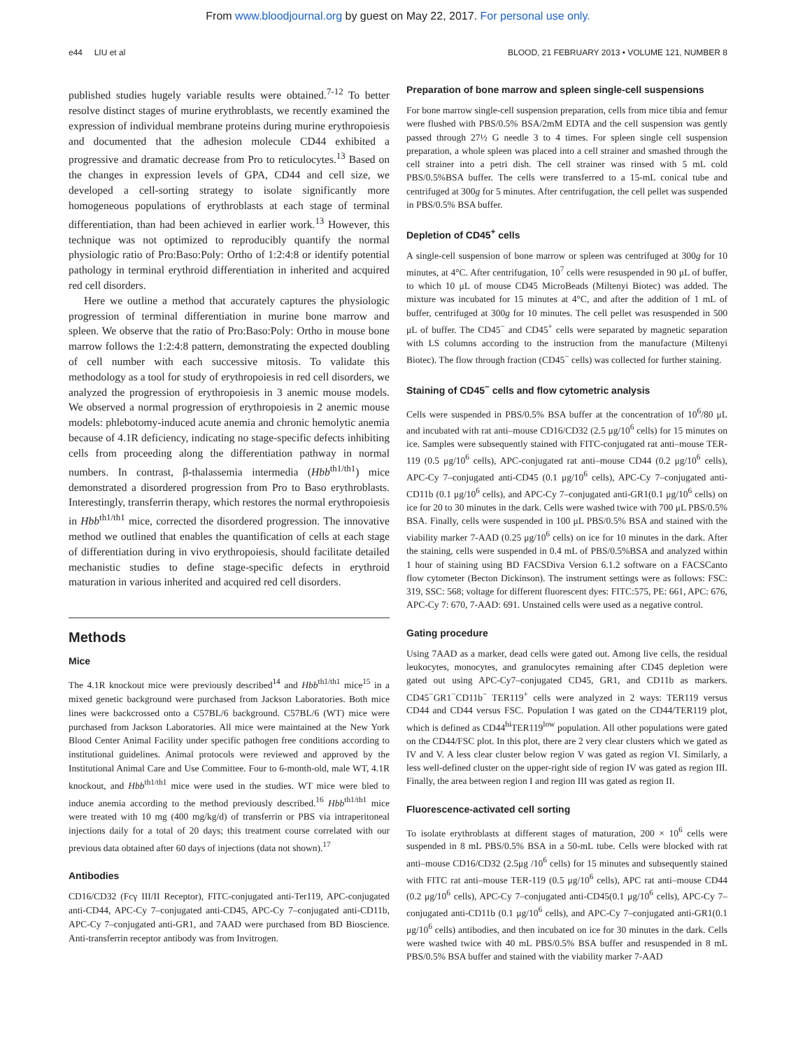From www.bloodjournal.org by guest on May 22, 2017. For personal use only.
e44 LIU et al BLOOD, 21 FEBRUARY 2013 • VOLUME 121, NUMBER 8
published studies hugely variable results were obtained.<sup>7-12</sup> To better resolve distinct stages of murine erythroblasts, we recently examined the expression of individual membrane proteins during murine erythropoiesis and documented that the adhesion molecule CD44 exhibited a progressive and dramatic decrease from Pro to reticulocytes.<sup>13</sup> Based on the changes in expression levels of GPA, CD44 and cell size, we developed a cell-sorting strategy to isolate significantly more homogeneous populations of erythroblasts at each stage of terminal differentiation, than had been achieved in earlier work.<sup>13</sup> However, this technique was not optimized to reproducibly quantify the normal physiologic ratio of Pro:Baso:Poly: Ortho of 1:2:4:8 or identify potential pathology in terminal erythroid differentiation in inherited and acquired red cell disorders.
Here we outline a method that accurately captures the physiologic progression of terminal differentiation in murine bone marrow and spleen. We observe that the ratio of Pro:Baso:Poly: Ortho in mouse bone marrow follows the 1:2:4:8 pattern, demonstrating the expected doubling of cell number with each successive mitosis. To validate this methodology as a tool for study of erythropoiesis in red cell disorders, we analyzed the progression of erythropoiesis in 3 anemic mouse models. We observed a normal progression of erythropoiesis in 2 anemic mouse models: phlebotomy-induced acute anemia and chronic hemolytic anemia because of 4.1R deficiency, indicating no stage-specific defects inhibiting cells from proceeding along the differentiation pathway in normal numbers. In contrast, β-thalassemia intermedia (Hbb<sup>th1/th1</sup>) mice demonstrated a disordered progression from Pro to Baso erythroblasts. Interestingly, transferrin therapy, which restores the normal erythropoiesis in Hbb<sup>th1/th1</sup> mice, corrected the disordered progression. The innovative method we outlined that enables the quantification of cells at each stage of differentiation during in vivo erythropoiesis, should facilitate detailed mechanistic studies to define stage-specific defects in erythroid maturation in various inherited and acquired red cell disorders.
Methods
Mice
The 4.1R knockout mice were previously described<sup>14</sup> and Hbb<sup>th1/th1</sup> mice<sup>15</sup> in a mixed genetic background were purchased from Jackson Laboratories. Both mice lines were backcrossed onto a C57BL/6 background. C57BL/6 (WT) mice were purchased from Jackson Laboratories. All mice were maintained at the New York Blood Center Animal Facility under specific pathogen free conditions according to institutional guidelines. Animal protocols were reviewed and approved by the Institutional Animal Care and Use Committee. Four to 6-month-old, male WT, 4.1R knockout, and Hbb<sup>th1/th1</sup> mice were used in the studies. WT mice were bled to induce anemia according to the method previously described.<sup>16</sup> Hbb<sup>th1/th1</sup> mice were treated with 10 mg (400 mg/kg/d) of transferrin or PBS via intraperitoneal injections daily for a total of 20 days; this treatment course correlated with our previous data obtained after 60 days of injections (data not shown).<sup>17</sup>
Antibodies
CD16/CD32 (Fcγ III/II Receptor), FITC-conjugated anti-Ter119, APC-conjugated anti-CD44, APC-Cy 7–conjugated anti-CD45, APC-Cy 7–conjugated anti-CD11b, APC-Cy 7–conjugated anti-GR1, and 7AAD were purchased from BD Bioscience. Anti-transferrin receptor antibody was from Invitrogen.
Preparation of bone marrow and spleen single-cell suspensions
For bone marrow single-cell suspension preparation, cells from mice tibia and femur were flushed with PBS/0.5% BSA/2mM EDTA and the cell suspension was gently passed through 27½ G needle 3 to 4 times. For spleen single cell suspension preparation, a whole spleen was placed into a cell strainer and smashed through the cell strainer into a petri dish. The cell strainer was rinsed with 5 mL cold PBS/0.5%BSA buffer. The cells were transferred to a 15-mL conical tube and centrifuged at 300g for 5 minutes. After centrifugation, the cell pellet was suspended in PBS/0.5% BSA buffer.
Depletion of CD45<sup>+</sup> cells
A single-cell suspension of bone marrow or spleen was centrifuged at 300g for 10 minutes, at 4°C. After centrifugation, 10<sup>7</sup> cells were resuspended in 90 μL of buffer, to which 10 μL of mouse CD45 MicroBeads (Miltenyi Biotec) was added. The mixture was incubated for 15 minutes at 4°C, and after the addition of 1 mL of buffer, centrifuged at 300g for 10 minutes. The cell pellet was resuspended in 500 μL of buffer. The CD45<sup>−</sup> and CD45<sup>+</sup> cells were separated by magnetic separation with LS columns according to the instruction from the manufacture (Miltenyi Biotec). The flow through fraction (CD45<sup>−</sup> cells) was collected for further staining.
Staining of CD45<sup>−</sup> cells and flow cytometric analysis
Cells were suspended in PBS/0.5% BSA buffer at the concentration of 10<sup>6</sup>/80 μL and incubated with rat anti–mouse CD16/CD32 (2.5 μg/10<sup>6</sup> cells) for 15 minutes on ice. Samples were subsequently stained with FITC-conjugated rat anti–mouse TER-119 (0.5 μg/10<sup>6</sup> cells), APC-conjugated rat anti–mouse CD44 (0.2 μg/10<sup>6</sup> cells), APC-Cy 7–conjugated anti-CD45 (0.1 μg/10<sup>6</sup> cells), APC-Cy 7–conjugated anti-CD11b (0.1 μg/10<sup>6</sup> cells), and APC-Cy 7–conjugated anti-GR1(0.1 μg/10<sup>6</sup> cells) on ice for 20 to 30 minutes in the dark. Cells were washed twice with 700 μL PBS/0.5% BSA. Finally, cells were suspended in 100 μL PBS/0.5% BSA and stained with the viability marker 7-AAD (0.25 μg/10<sup>6</sup> cells) on ice for 10 minutes in the dark. After the staining, cells were suspended in 0.4 mL of PBS/0.5%BSA and analyzed within 1 hour of staining using BD FACSDiva Version 6.1.2 software on a FACSCanto flow cytometer (Becton Dickinson). The instrument settings were as follows: FSC: 319, SSC: 568; voltage for different fluorescent dyes: FITC:575, PE: 661, APC: 676, APC-Cy 7: 670, 7-AAD: 691. Unstained cells were used as a negative control.
Gating procedure
Using 7AAD as a marker, dead cells were gated out. Among live cells, the residual leukocytes, monocytes, and granulocytes remaining after CD45 depletion were gated out using APC-Cy7–conjugated CD45, GR1, and CD11b as markers. CD45<sup>−</sup>GR1<sup>−</sup>CD11b<sup>−</sup> TER119<sup>+</sup> cells were analyzed in 2 ways: TER119 versus CD44 and CD44 versus FSC. Population I was gated on the CD44/TER119 plot, which is defined as CD44<sup>hi</sup>TER119<sup>low</sup> population. All other populations were gated on the CD44/FSC plot. In this plot, there are 2 very clear clusters which we gated as IV and V. A less clear cluster below region V was gated as region VI. Similarly, a less well-defined cluster on the upper-right side of region IV was gated as region III. Finally, the area between region I and region III was gated as region II.
Fluorescence-activated cell sorting
To isolate erythroblasts at different stages of maturation, 200 × 10<sup>6</sup> cells were suspended in 8 mL PBS/0.5% BSA in a 50-mL tube. Cells were blocked with rat anti–mouse CD16/CD32 (2.5μg /10<sup>6</sup> cells) for 15 minutes and subsequently stained with FITC rat anti–mouse TER-119 (0.5 μg/10<sup>6</sup> cells), APC rat anti–mouse CD44 (0.2 μg/10<sup>6</sup> cells), APC-Cy 7–conjugated anti-CD45(0.1 μg/10<sup>6</sup> cells), APC-Cy 7–conjugated anti-CD11b (0.1 μg/10<sup>6</sup> cells), and APC-Cy 7–conjugated anti-GR1(0.1 μg/10<sup>6</sup> cells) antibodies, and then incubated on ice for 30 minutes in the dark. Cells were washed twice with 40 mL PBS/0.5% BSA buffer and resuspended in 8 mL PBS/0.5% BSA buffer and stained with the viability marker 7-AAD